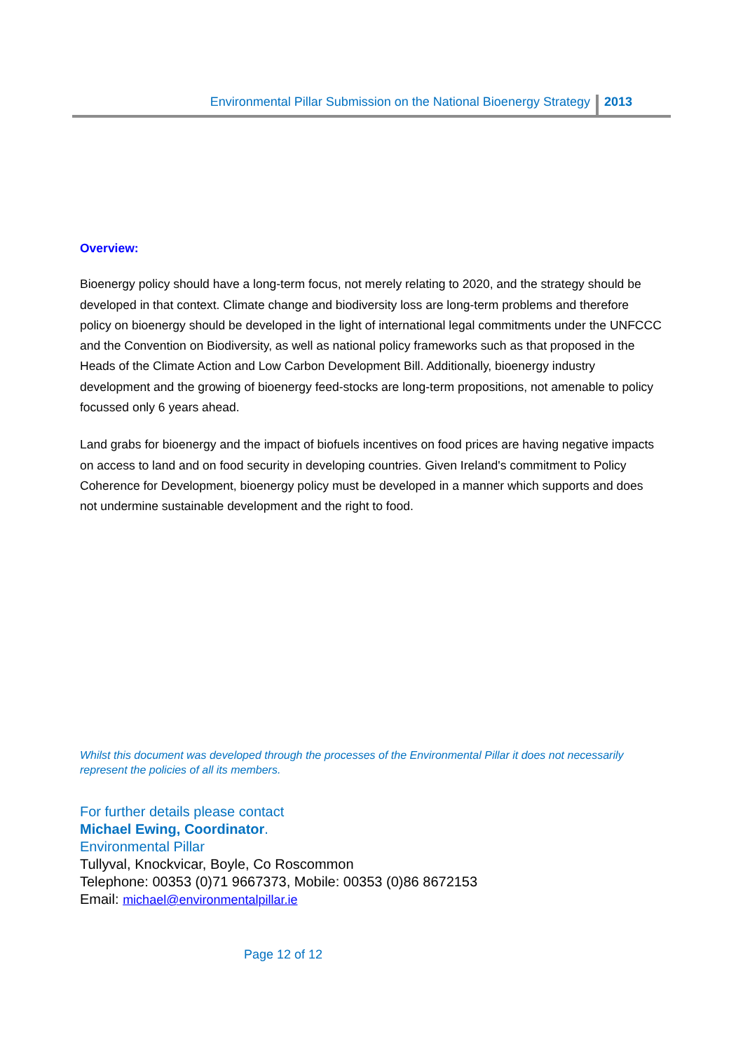Environmental Pillar Submission on the National Bioenergy Strategy 2013
Overview:
Bioenergy policy should have a long-term focus, not merely relating to 2020, and the strategy should be developed in that context. Climate change and biodiversity loss are long-term problems and therefore policy on bioenergy should be developed in the light of international legal commitments under the UNFCCC and the Convention on Biodiversity, as well as national policy frameworks such as that proposed in the Heads of the Climate Action and Low Carbon Development Bill. Additionally, bioenergy industry development and the growing of bioenergy feed-stocks are long-term propositions, not amenable to policy focussed only 6 years ahead.
Land grabs for bioenergy and the impact of biofuels incentives on food prices are having negative impacts on access to land and on food security in developing countries. Given Ireland's commitment to Policy Coherence for Development, bioenergy policy must be developed in a manner which supports and does not undermine sustainable development and the right to food.
Whilst this document was developed through the processes of the Environmental Pillar it does not necessarily represent the policies of all its members.
For further details please contact
Michael Ewing, Coordinator.
Environmental Pillar
Tullyval, Knockvicar, Boyle, Co Roscommon
Telephone: 00353 (0)71 9667373, Mobile: 00353 (0)86 8672153
Email: michael@environmentalpillar.ie
Page 12 of 12